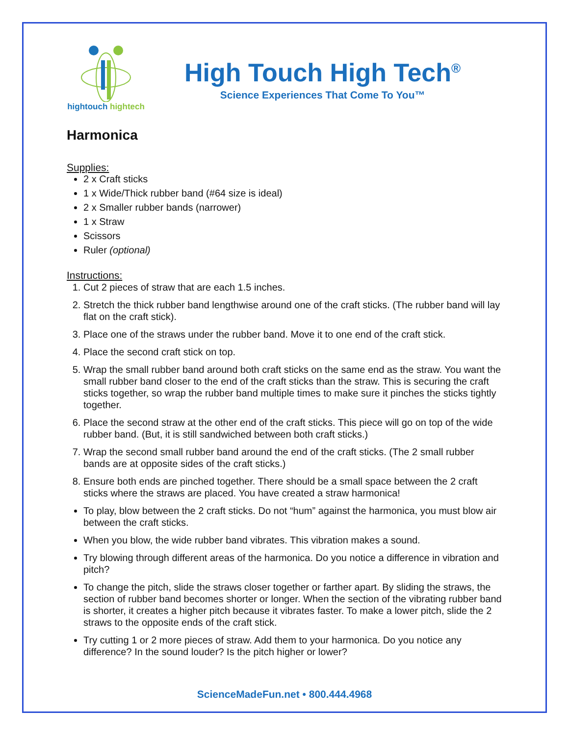hightouch hightech
High Touch High Tech<sup>®</sup>
Science Experiences That Come To You™
Harmonica
Supplies:
2 x Craft sticks
1 x Wide/Thick rubber band (#64 size is ideal)
2 x Smaller rubber bands (narrower)
1 x Straw
Scissors
Ruler (optional)
Instructions:
1. Cut 2 pieces of straw that are each 1.5 inches.
2. Stretch the thick rubber band lengthwise around one of the craft sticks. (The rubber band will lay flat on the craft stick).
3. Place one of the straws under the rubber band. Move it to one end of the craft stick.
4. Place the second craft stick on top.
5. Wrap the small rubber band around both craft sticks on the same end as the straw. You want the small rubber band closer to the end of the craft sticks than the straw. This is securing the craft sticks together, so wrap the rubber band multiple times to make sure it pinches the sticks tightly together.
6. Place the second straw at the other end of the craft sticks. This piece will go on top of the wide rubber band. (But, it is still sandwiched between both craft sticks.)
7. Wrap the second small rubber band around the end of the craft sticks. (The 2 small rubber bands are at opposite sides of the craft sticks.)
8. Ensure both ends are pinched together. There should be a small space between the 2 craft sticks where the straws are placed. You have created a straw harmonica!
To play, blow between the 2 craft sticks. Do not “hum” against the harmonica, you must blow air between the craft sticks.
When you blow, the wide rubber band vibrates. This vibration makes a sound.
Try blowing through different areas of the harmonica. Do you notice a difference in vibration and pitch?
To change the pitch, slide the straws closer together or farther apart. By sliding the straws, the section of rubber band becomes shorter or longer. When the section of the vibrating rubber band is shorter, it creates a higher pitch because it vibrates faster. To make a lower pitch, slide the 2 straws to the opposite ends of the craft stick.
Try cutting 1 or 2 more pieces of straw. Add them to your harmonica. Do you notice any difference? In the sound louder? Is the pitch higher or lower?
ScienceMadeFun.net • 800.444.4968